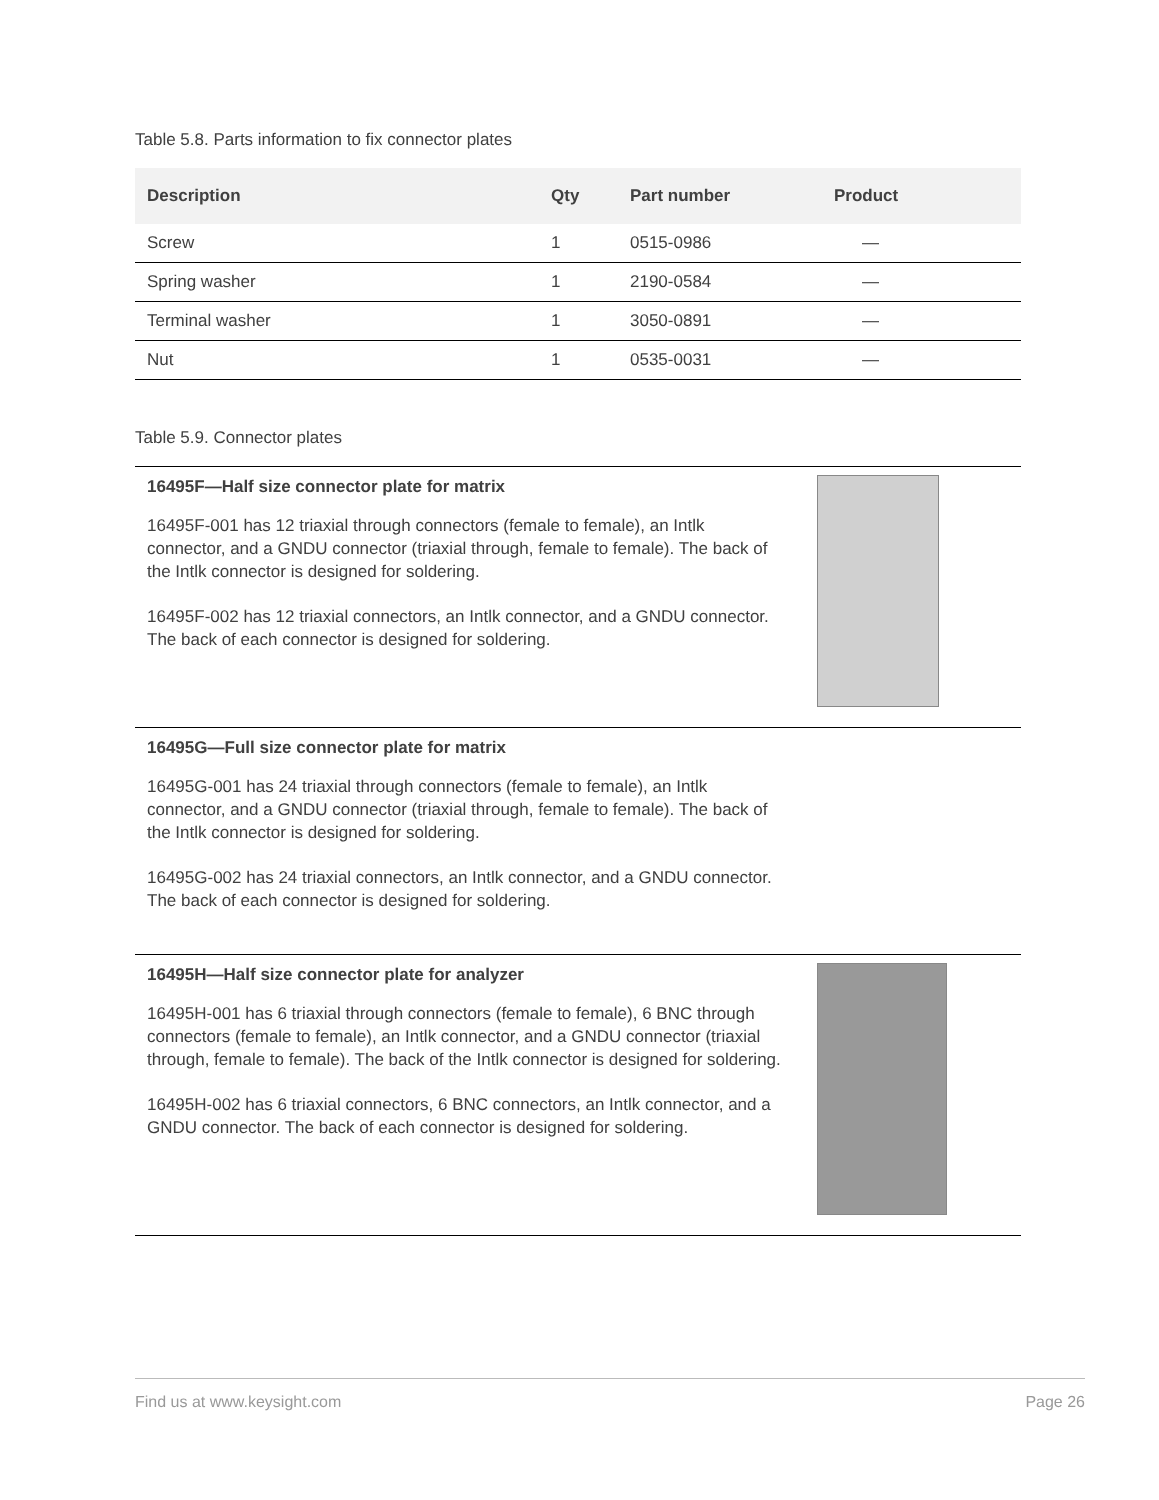Table 5.8. Parts information to fix connector plates
| Description | Qty | Part number | Product |
| --- | --- | --- | --- |
| Screw | 1 | 0515-0986 | — |
| Spring washer | 1 | 2190-0584 | — |
| Terminal washer | 1 | 3050-0891 | — |
| Nut | 1 | 0535-0031 | — |
Table 5.9. Connector plates
16495F—Half size connector plate for matrix
16495F-001 has 12 triaxial through connectors (female to female), an Intlk connector, and a GNDU connector (triaxial through, female to female). The back of the Intlk connector is designed for soldering.
16495F-002 has 12 triaxial connectors, an Intlk connector, and a GNDU connector. The back of each connector is designed for soldering.
16495G—Full size connector plate for matrix
16495G-001 has 24 triaxial through connectors (female to female), an Intlk connector, and a GNDU connector (triaxial through, female to female). The back of the Intlk connector is designed for soldering.
16495G-002 has 24 triaxial connectors, an Intlk connector, and a GNDU connector. The back of each connector is designed for soldering.
16495H—Half size connector plate for analyzer
16495H-001 has 6 triaxial through connectors (female to female), 6 BNC through connectors (female to female), an Intlk connector, and a GNDU connector (triaxial through, female to female). The back of the Intlk connector is designed for soldering.
16495H-002 has 6 triaxial connectors, 6 BNC connectors, an Intlk connector, and a GNDU connector. The back of each connector is designed for soldering.
Find us at www.keysight.com Page 26